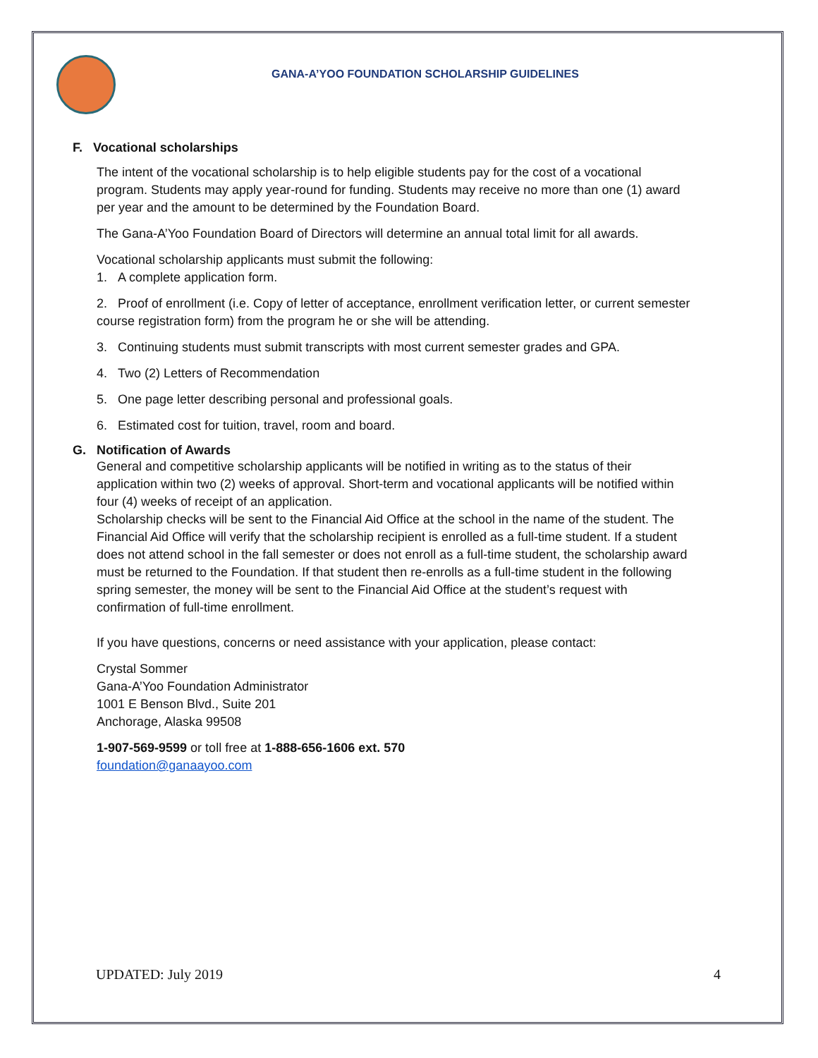GANA-A’YOO FOUNDATION SCHOLARSHIP GUIDELINES
F. Vocational scholarships
The intent of the vocational scholarship is to help eligible students pay for the cost of a vocational program. Students may apply year-round for funding. Students may receive no more than one (1) award per year and the amount to be determined by the Foundation Board.
The Gana-A’Yoo Foundation Board of Directors will determine an annual total limit for all awards.
Vocational scholarship applicants must submit the following:
1. A complete application form.
2. Proof of enrollment (i.e. Copy of letter of acceptance, enrollment verification letter, or current semester course registration form) from the program he or she will be attending.
3. Continuing students must submit transcripts with most current semester grades and GPA.
4. Two (2) Letters of Recommendation
5. One page letter describing personal and professional goals.
6. Estimated cost for tuition, travel, room and board.
G. Notification of Awards
General and competitive scholarship applicants will be notified in writing as to the status of their application within two (2) weeks of approval. Short-term and vocational applicants will be notified within four (4) weeks of receipt of an application.
Scholarship checks will be sent to the Financial Aid Office at the school in the name of the student. The Financial Aid Office will verify that the scholarship recipient is enrolled as a full-time student. If a student does not attend school in the fall semester or does not enroll as a full-time student, the scholarship award must be returned to the Foundation. If that student then re-enrolls as a full-time student in the following spring semester, the money will be sent to the Financial Aid Office at the student’s request with confirmation of full-time enrollment.
If you have questions, concerns or need assistance with your application, please contact:
Crystal Sommer
Gana-A’Yoo Foundation Administrator
1001 E Benson Blvd., Suite 201
Anchorage, Alaska 99508
1-907-569-9599 or toll free at 1-888-656-1606 ext. 570
foundation@ganaayoo.com
UPDATED: July 2019 4